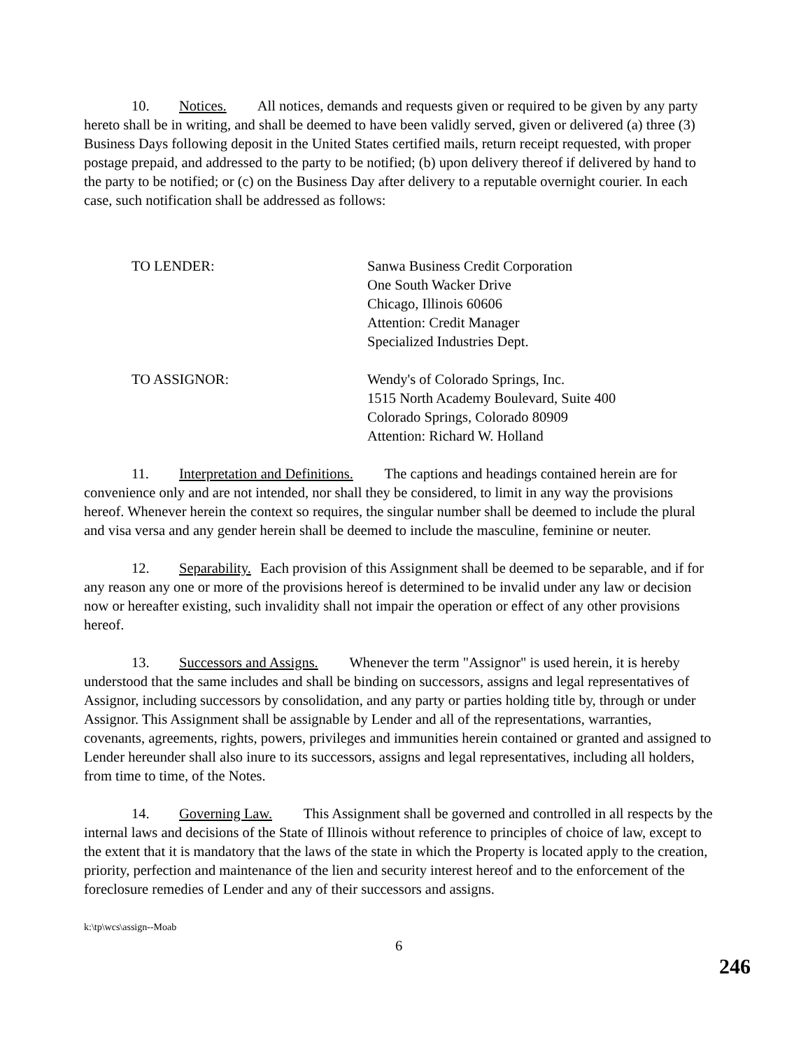10. Notices. All notices, demands and requests given or required to be given by any party hereto shall be in writing, and shall be deemed to have been validly served, given or delivered (a) three (3) Business Days following deposit in the United States certified mails, return receipt requested, with proper postage prepaid, and addressed to the party to be notified; (b) upon delivery thereof if delivered by hand to the party to be notified; or (c) on the Business Day after delivery to a reputable overnight courier. In each case, such notification shall be addressed as follows:
TO LENDER: Sanwa Business Credit Corporation
One South Wacker Drive
Chicago, Illinois 60606
Attention: Credit Manager
Specialized Industries Dept.
TO ASSIGNOR: Wendy's of Colorado Springs, Inc.
1515 North Academy Boulevard, Suite 400
Colorado Springs, Colorado 80909
Attention: Richard W. Holland
11. Interpretation and Definitions. The captions and headings contained herein are for convenience only and are not intended, nor shall they be considered, to limit in any way the provisions hereof. Whenever herein the context so requires, the singular number shall be deemed to include the plural and visa versa and any gender herein shall be deemed to include the masculine, feminine or neuter.
12. Separability. Each provision of this Assignment shall be deemed to be separable, and if for any reason any one or more of the provisions hereof is determined to be invalid under any law or decision now or hereafter existing, such invalidity shall not impair the operation or effect of any other provisions hereof.
13. Successors and Assigns. Whenever the term "Assignor" is used herein, it is hereby understood that the same includes and shall be binding on successors, assigns and legal representatives of Assignor, including successors by consolidation, and any party or parties holding title by, through or under Assignor. This Assignment shall be assignable by Lender and all of the representations, warranties, covenants, agreements, rights, powers, privileges and immunities herein contained or granted and assigned to Lender hereunder shall also inure to its successors, assigns and legal representatives, including all holders, from time to time, of the Notes.
14. Governing Law. This Assignment shall be governed and controlled in all respects by the internal laws and decisions of the State of Illinois without reference to principles of choice of law, except to the extent that it is mandatory that the laws of the state in which the Property is located apply to the creation, priority, perfection and maintenance of the lien and security interest hereof and to the enforcement of the foreclosure remedies of Lender and any of their successors and assigns.
k:\tp\wcs\assign--Moab
6
246